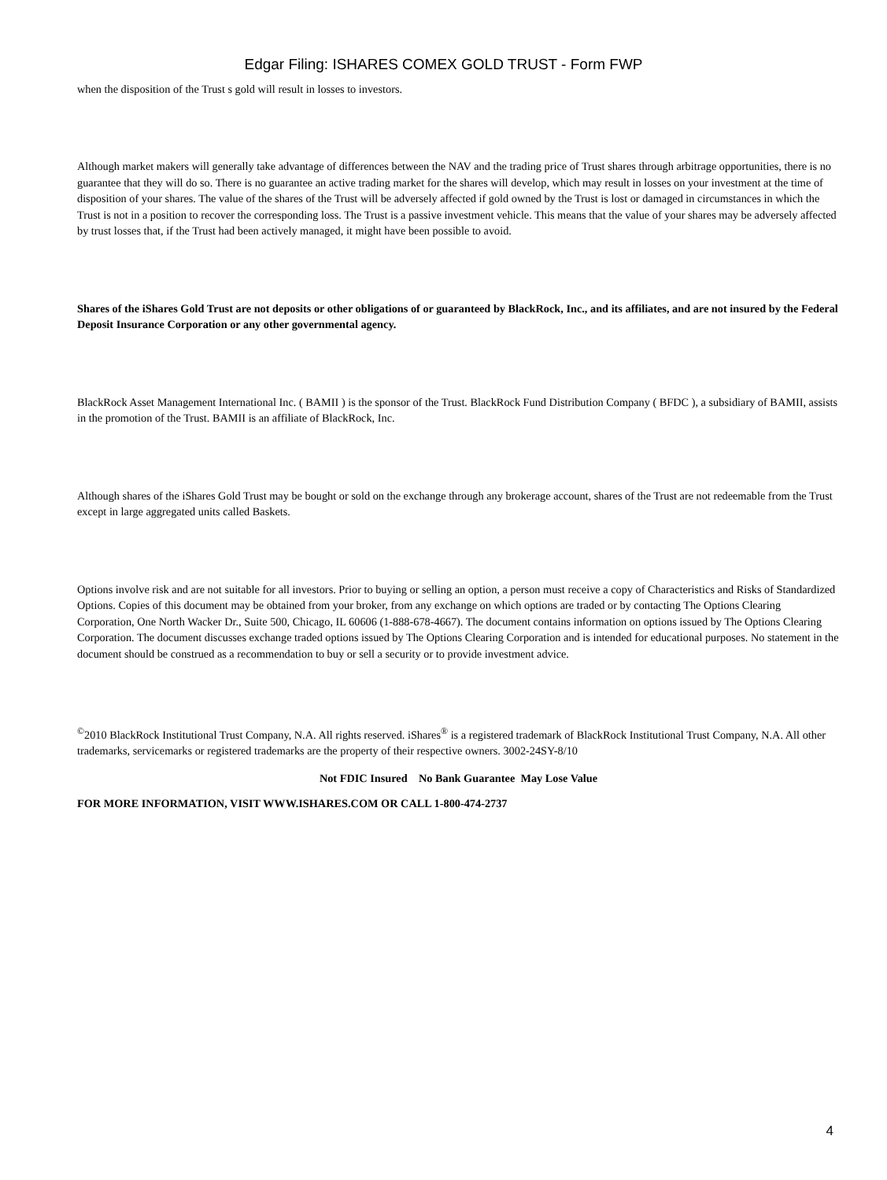Edgar Filing: ISHARES COMEX GOLD TRUST - Form FWP
when the disposition of the Trust s gold will result in losses to investors.
Although market makers will generally take advantage of differences between the NAV and the trading price of Trust shares through arbitrage opportunities, there is no guarantee that they will do so. There is no guarantee an active trading market for the shares will develop, which may result in losses on your investment at the time of disposition of your shares. The value of the shares of the Trust will be adversely affected if gold owned by the Trust is lost or damaged in circumstances in which the Trust is not in a position to recover the corresponding loss. The Trust is a passive investment vehicle. This means that the value of your shares may be adversely affected by trust losses that, if the Trust had been actively managed, it might have been possible to avoid.
Shares of the iShares Gold Trust are not deposits or other obligations of or guaranteed by BlackRock, Inc., and its affiliates, and are not insured by the Federal Deposit Insurance Corporation or any other governmental agency.
BlackRock Asset Management International Inc. ( BAMII ) is the sponsor of the Trust. BlackRock Fund Distribution Company ( BFDC ), a subsidiary of BAMII, assists in the promotion of the Trust. BAMII is an affiliate of BlackRock, Inc.
Although shares of the iShares Gold Trust may be bought or sold on the exchange through any brokerage account, shares of the Trust are not redeemable from the Trust except in large aggregated units called Baskets.
Options involve risk and are not suitable for all investors. Prior to buying or selling an option, a person must receive a copy of Characteristics and Risks of Standardized Options. Copies of this document may be obtained from your broker, from any exchange on which options are traded or by contacting The Options Clearing Corporation, One North Wacker Dr., Suite 500, Chicago, IL 60606 (1-888-678-4667). The document contains information on options issued by The Options Clearing Corporation. The document discusses exchange traded options issued by The Options Clearing Corporation and is intended for educational purposes. No statement in the document should be construed as a recommendation to buy or sell a security or to provide investment advice.
<sup>©</sup>2010 BlackRock Institutional Trust Company, N.A. All rights reserved. iShares<sup>®</sup> is a registered trademark of BlackRock Institutional Trust Company, N.A. All other trademarks, servicemarks or registered trademarks are the property of their respective owners. 3002-24SY-8/10
Not FDIC Insured No Bank Guarantee May Lose Value
FOR MORE INFORMATION, VISIT WWW.ISHARES.COM OR CALL 1-800-474-2737
4